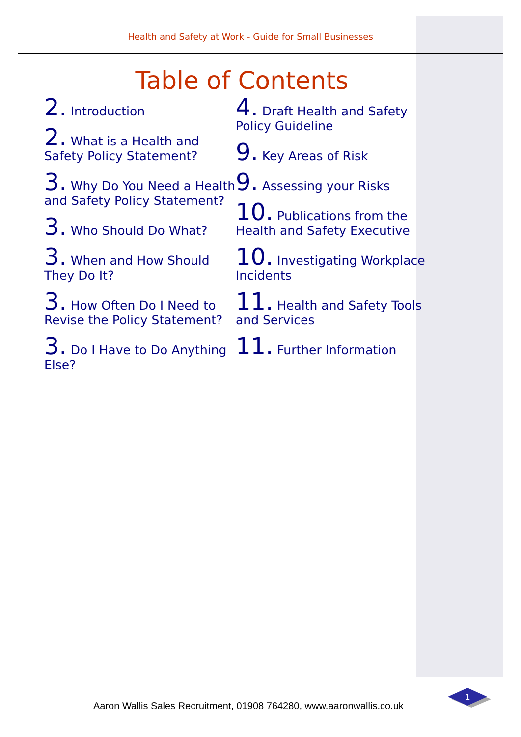Health and Safety at Work - Guide for Small Businesses
Table of Contents
2. Introduction
2. What is a Health and Safety Policy Statement?
3. Why Do You Need a Health and Safety Policy Statement?
3. Who Should Do What?
3. When and How Should They Do It?
3. How Often Do I Need to Revise the Policy Statement?
3. Do I Have to Do Anything Else?
4. Draft Health and Safety Policy Guideline
9. Key Areas of Risk
9. Assessing your Risks
10. Publications from the Health and Safety Executive
10. Investigating Workplace Incidents
11. Health and Safety Tools and Services
11. Further Information
Aaron Wallis Sales Recruitment, 01908 764280, www.aaronwallis.co.uk
1